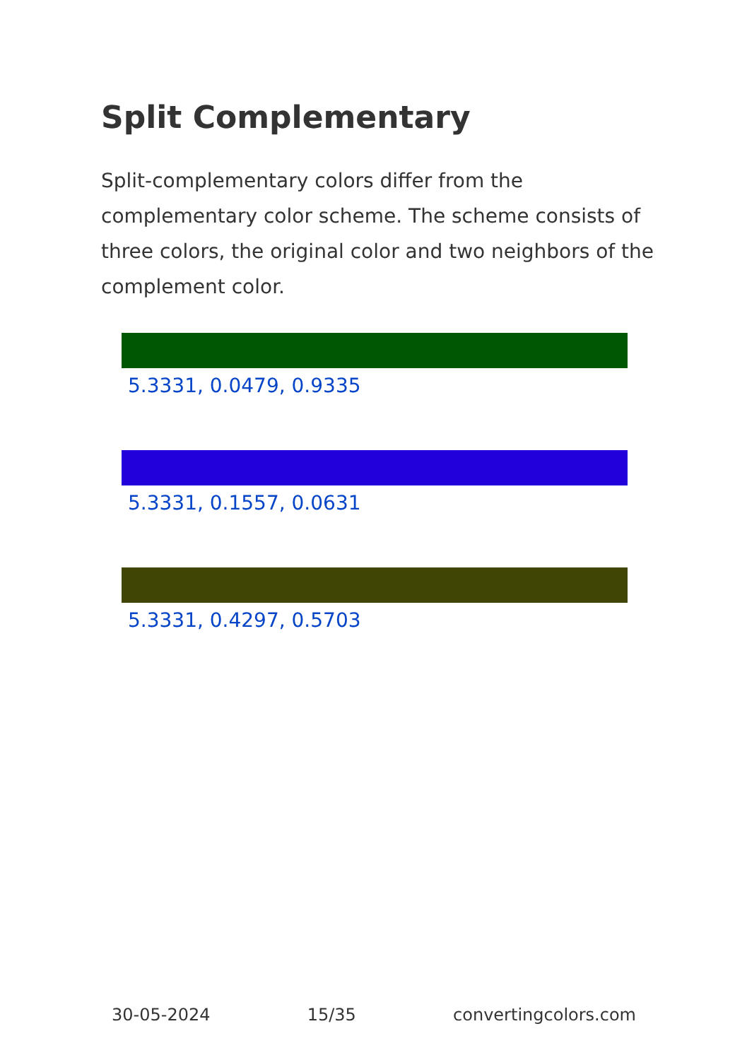Split Complementary
Split-complementary colors differ from the complementary color scheme. The scheme consists of three colors, the original color and two neighbors of the complement color.
5.3331, 0.0479, 0.9335
5.3331, 0.1557, 0.0631
5.3331, 0.4297, 0.5703
30-05-2024 15/35 convertingcolors.com